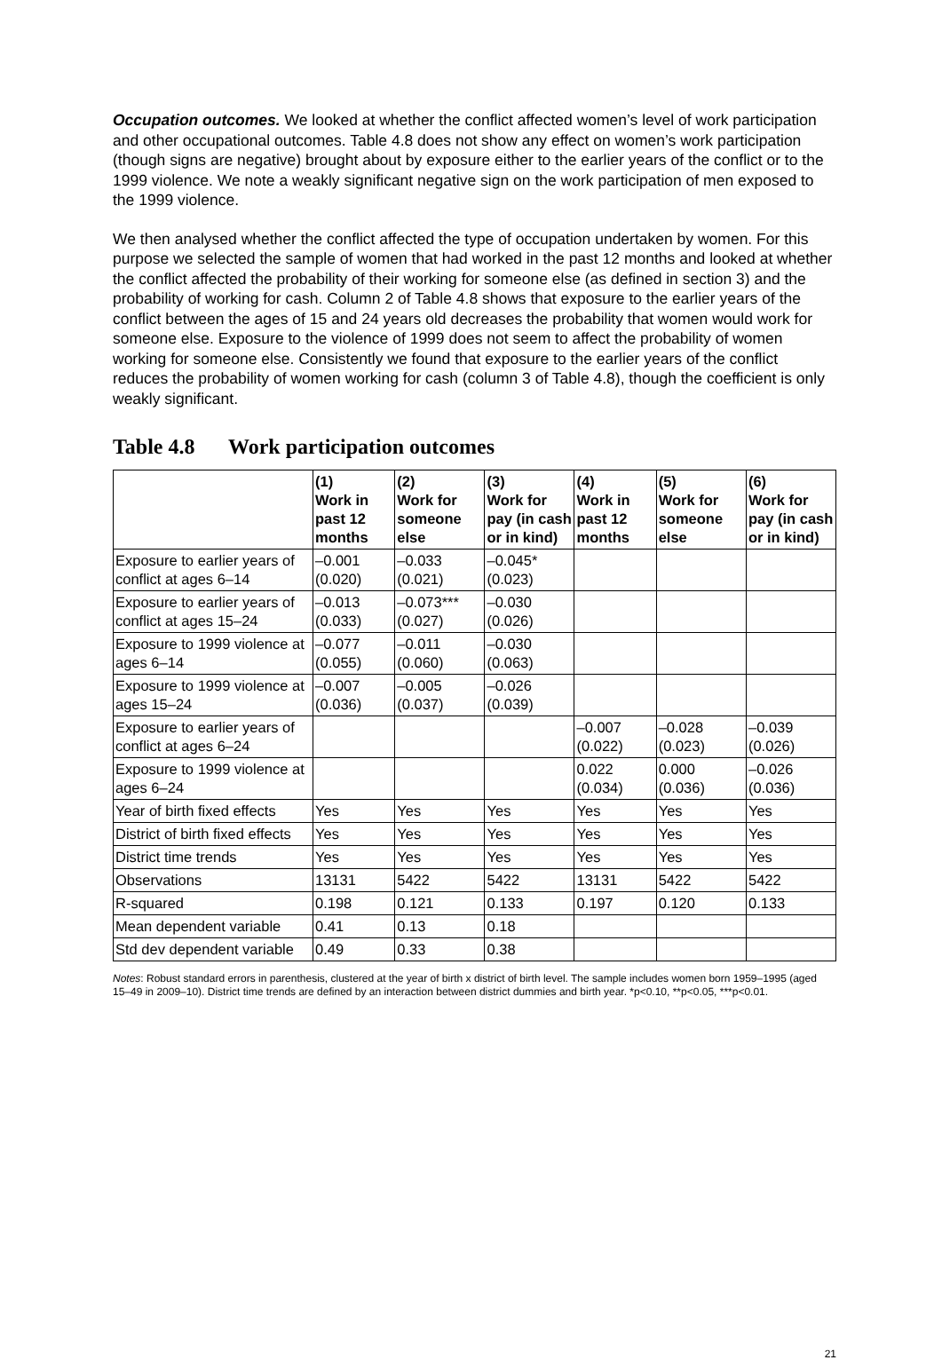Occupation outcomes. We looked at whether the conflict affected women’s level of work participation and other occupational outcomes. Table 4.8 does not show any effect on women’s work participation (though signs are negative) brought about by exposure either to the earlier years of the conflict or to the 1999 violence. We note a weakly significant negative sign on the work participation of men exposed to the 1999 violence.
We then analysed whether the conflict affected the type of occupation undertaken by women. For this purpose we selected the sample of women that had worked in the past 12 months and looked at whether the conflict affected the probability of their working for someone else (as defined in section 3) and the probability of working for cash. Column 2 of Table 4.8 shows that exposure to the earlier years of the conflict between the ages of 15 and 24 years old decreases the probability that women would work for someone else. Exposure to the violence of 1999 does not seem to affect the probability of women working for someone else. Consistently we found that exposure to the earlier years of the conflict reduces the probability of women working for cash (column 3 of Table 4.8), though the coefficient is only weakly significant.
Table 4.8 Work participation outcomes
| | (1) Work in past 12 months | (2) Work for someone else | (3) Work for pay (in cash or in kind) | (4) Work in past 12 months | (5) Work for someone else | (6) Work for pay (in cash or in kind) |
| --- | --- | --- | --- | --- | --- | --- |
| Exposure to earlier years of conflict at ages 6–14 | –0.001 (0.020) | –0.033 (0.021) | –0.045* (0.023) | | | |
| Exposure to earlier years of conflict at ages 15–24 | –0.013 (0.033) | –0.073*** (0.027) | –0.030 (0.026) | | | |
| Exposure to 1999 violence at ages 6–14 | –0.077 (0.055) | –0.011 (0.060) | –0.030 (0.063) | | | |
| Exposure to 1999 violence at ages 15–24 | –0.007 (0.036) | –0.005 (0.037) | –0.026 (0.039) | | | |
| Exposure to earlier years of conflict at ages 6–24 | | | | –0.007 (0.022) | –0.028 (0.023) | –0.039 (0.026) |
| Exposure to 1999 violence at ages 6–24 | | | | 0.022 (0.034) | 0.000 (0.036) | –0.026 (0.036) |
| Year of birth fixed effects | Yes | Yes | Yes | Yes | Yes | Yes |
| District of birth fixed effects | Yes | Yes | Yes | Yes | Yes | Yes |
| District time trends | Yes | Yes | Yes | Yes | Yes | Yes |
| Observations | 13131 | 5422 | 5422 | 13131 | 5422 | 5422 |
| R-squared | 0.198 | 0.121 | 0.133 | 0.197 | 0.120 | 0.133 |
| Mean dependent variable | 0.41 | 0.13 | 0.18 | | | |
| Std dev dependent variable | 0.49 | 0.33 | 0.38 | | | |
Notes: Robust standard errors in parenthesis, clustered at the year of birth x district of birth level. The sample includes women born 1959–1995 (aged 15–49 in 2009–10). District time trends are defined by an interaction between district dummies and birth year. *p<0.10, **p<0.05, ***p<0.01.
21